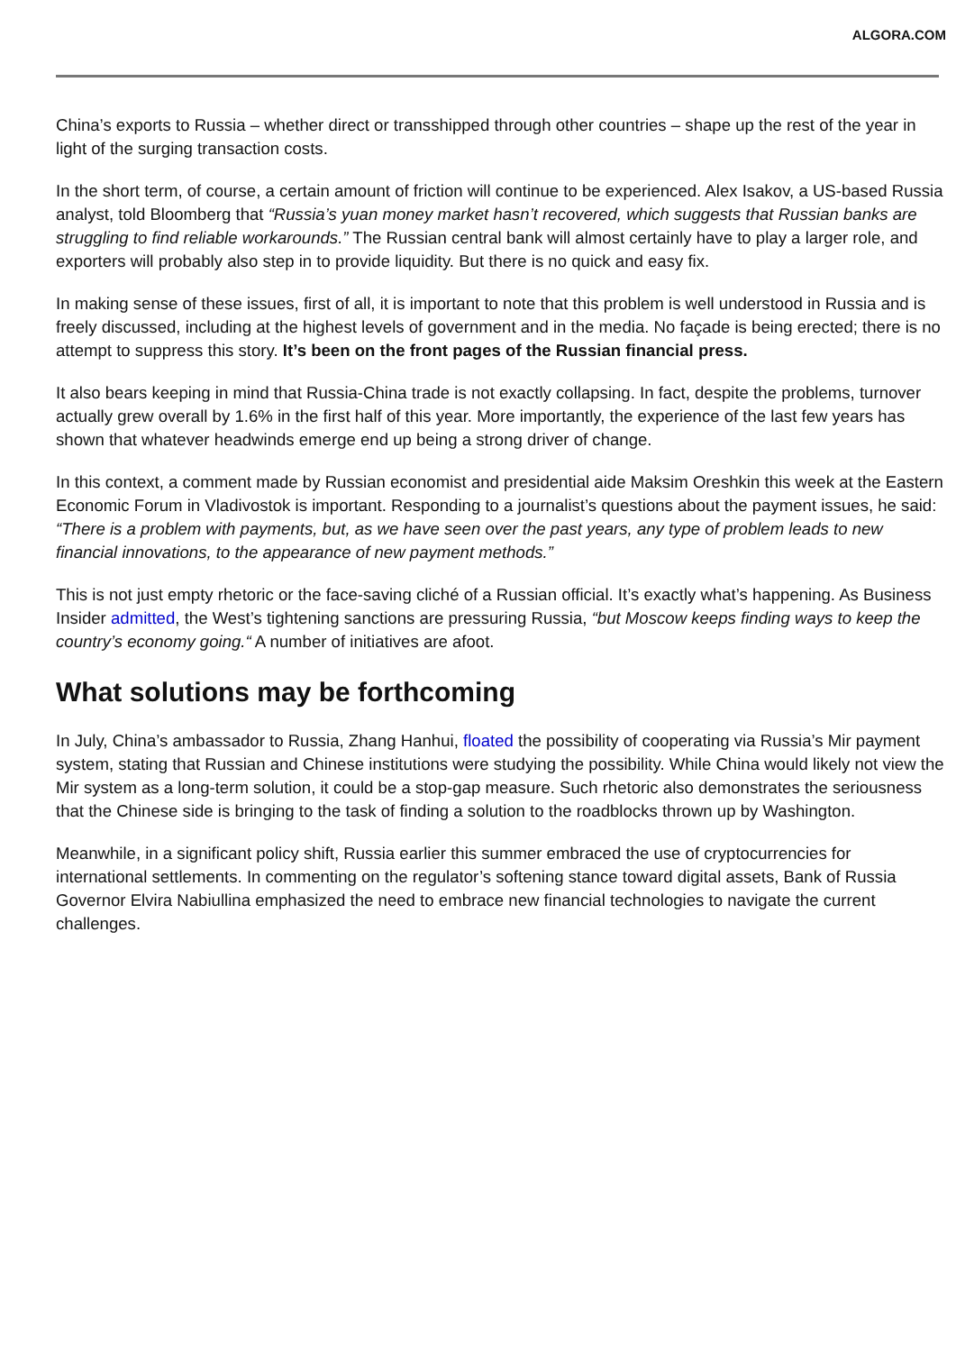ALGORA.COM
China’s exports to Russia – whether direct or transshipped through other countries – shape up the rest of the year in light of the surging transaction costs.
In the short term, of course, a certain amount of friction will continue to be experienced. Alex Isakov, a US-based Russia analyst, told Bloomberg that “Russia’s yuan money market hasn’t recovered, which suggests that Russian banks are struggling to find reliable workarounds.” The Russian central bank will almost certainly have to play a larger role, and exporters will probably also step in to provide liquidity. But there is no quick and easy fix.
In making sense of these issues, first of all, it is important to note that this problem is well understood in Russia and is freely discussed, including at the highest levels of government and in the media. No façade is being erected; there is no attempt to suppress this story. It’s been on the front pages of the Russian financial press.
It also bears keeping in mind that Russia-China trade is not exactly collapsing. In fact, despite the problems, turnover actually grew overall by 1.6% in the first half of this year. More importantly, the experience of the last few years has shown that whatever headwinds emerge end up being a strong driver of change.
In this context, a comment made by Russian economist and presidential aide Maksim Oreshkin this week at the Eastern Economic Forum in Vladivostok is important. Responding to a journalist’s questions about the payment issues, he said: “There is a problem with payments, but, as we have seen over the past years, any type of problem leads to new financial innovations, to the appearance of new payment methods.”
This is not just empty rhetoric or the face-saving cliché of a Russian official. It’s exactly what’s happening. As Business Insider admitted, the West’s tightening sanctions are pressuring Russia, “but Moscow keeps finding ways to keep the country’s economy going.“ A number of initiatives are afoot.
What solutions may be forthcoming
In July, China’s ambassador to Russia, Zhang Hanhui, floated the possibility of cooperating via Russia’s Mir payment system, stating that Russian and Chinese institutions were studying the possibility. While China would likely not view the Mir system as a long-term solution, it could be a stop-gap measure. Such rhetoric also demonstrates the seriousness that the Chinese side is bringing to the task of finding a solution to the roadblocks thrown up by Washington.
Meanwhile, in a significant policy shift, Russia earlier this summer embraced the use of cryptocurrencies for international settlements. In commenting on the regulator’s softening stance toward digital assets, Bank of Russia Governor Elvira Nabiullina emphasized the need to embrace new financial technologies to navigate the current challenges.